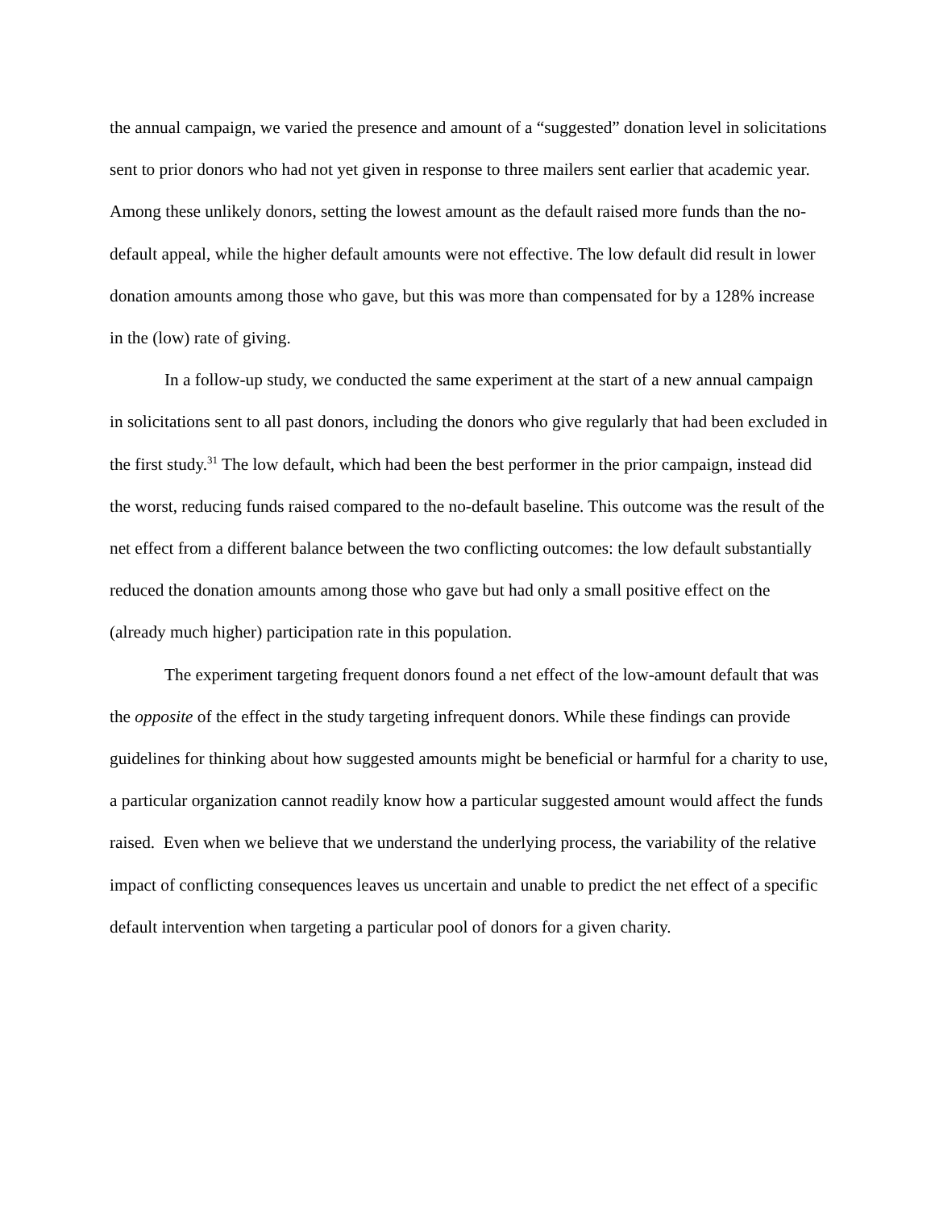the annual campaign, we varied the presence and amount of a “suggested” donation level in solicitations sent to prior donors who had not yet given in response to three mailers sent earlier that academic year. Among these unlikely donors, setting the lowest amount as the default raised more funds than the no-default appeal, while the higher default amounts were not effective. The low default did result in lower donation amounts among those who gave, but this was more than compensated for by a 128% increase in the (low) rate of giving.
In a follow-up study, we conducted the same experiment at the start of a new annual campaign in solicitations sent to all past donors, including the donors who give regularly that had been excluded in the first study.<sup>31</sup> The low default, which had been the best performer in the prior campaign, instead did the worst, reducing funds raised compared to the no-default baseline. This outcome was the result of the net effect from a different balance between the two conflicting outcomes: the low default substantially reduced the donation amounts among those who gave but had only a small positive effect on the (already much higher) participation rate in this population.
The experiment targeting frequent donors found a net effect of the low-amount default that was the opposite of the effect in the study targeting infrequent donors. While these findings can provide guidelines for thinking about how suggested amounts might be beneficial or harmful for a charity to use, a particular organization cannot readily know how a particular suggested amount would affect the funds raised. Even when we believe that we understand the underlying process, the variability of the relative impact of conflicting consequences leaves us uncertain and unable to predict the net effect of a specific default intervention when targeting a particular pool of donors for a given charity.